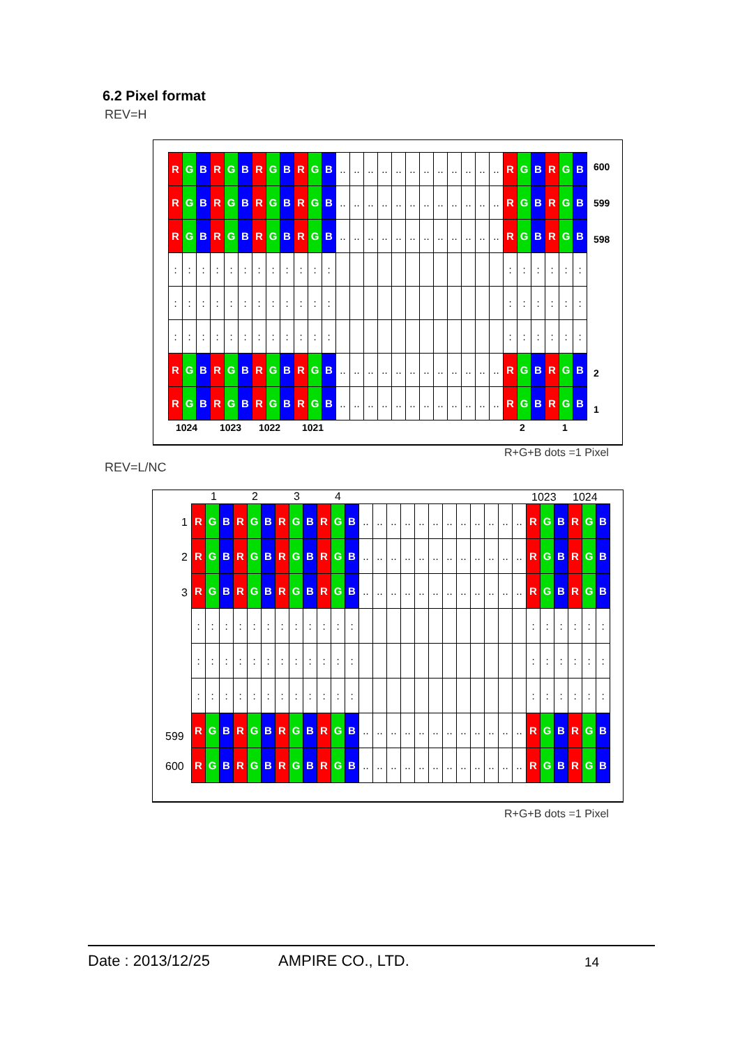6.2 Pixel format
REV=H
R G B R G B R G B R G B........................ R G B R G B
R G B R G B R G B R G B........................ R G B R G B
R G B R G B R G B R G B........................ R G B R G B
:::::::::::: ::::::
:::::::::::: ::::::
:::::::::::: ::::::
R G B R G B R G B R G B........................ R G B R G B
R G B R G B R G B R G B........................ R G B R G B
600
599
598
2
1
1024 1023 1022 1021 2 1
R+G+B dots =1 Pixel
REV=L/NC
1 2 3 4 1023 1024
R G B R G B R G B R G B........................ R G B R G B
R G B R G B R G B R G B........................ R G B R G B
R G B R G B R G B R G B........................ R G B R G B
:::::::::::: ::::::
:::::::::::: ::::::
:::::::::::: ::::::
R G B R G B R G B R G B........................ R G B R G B
R G B R G B R G B R G B........................ R G B R G B
1
2
3
599
600
R+G+B dots =1 Pixel
Date : 2013/12/25 AMPIRE CO., LTD. 14